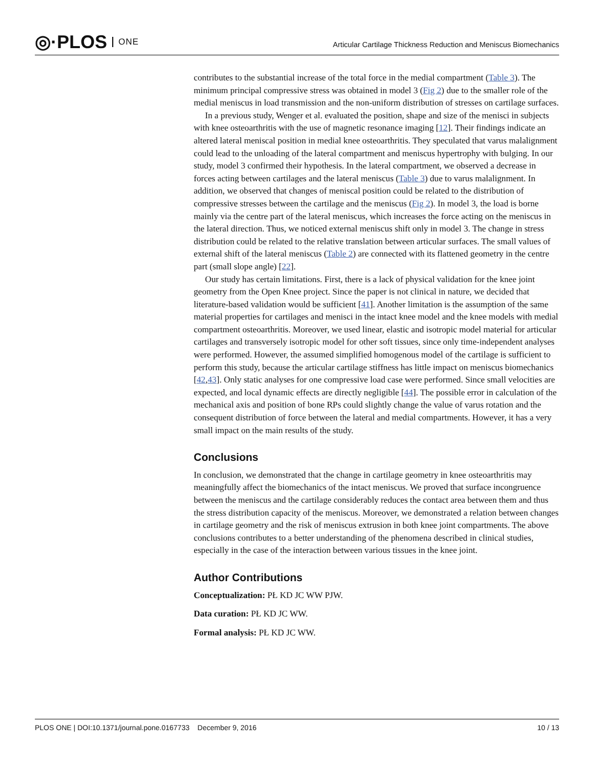◎·PLOS ONE
Articular Cartilage Thickness Reduction and Meniscus Biomechanics
contributes to the substantial increase of the total force in the medial compartment (Table 3). The minimum principal compressive stress was obtained in model 3 (Fig 2) due to the smaller role of the medial meniscus in load transmission and the non-uniform distribution of stresses on cartilage surfaces.
In a previous study, Wenger et al. evaluated the position, shape and size of the menisci in subjects with knee osteoarthritis with the use of magnetic resonance imaging [12]. Their findings indicate an altered lateral meniscal position in medial knee osteoarthritis. They speculated that varus malalignment could lead to the unloading of the lateral compartment and meniscus hypertrophy with bulging. In our study, model 3 confirmed their hypothesis. In the lateral compartment, we observed a decrease in forces acting between cartilages and the lateral meniscus (Table 3) due to varus malalignment. In addition, we observed that changes of meniscal position could be related to the distribution of compressive stresses between the cartilage and the meniscus (Fig 2). In model 3, the load is borne mainly via the centre part of the lateral meniscus, which increases the force acting on the meniscus in the lateral direction. Thus, we noticed external meniscus shift only in model 3. The change in stress distribution could be related to the relative translation between articular surfaces. The small values of external shift of the lateral meniscus (Table 2) are connected with its flattened geometry in the centre part (small slope angle) [22].
Our study has certain limitations. First, there is a lack of physical validation for the knee joint geometry from the Open Knee project. Since the paper is not clinical in nature, we decided that literature-based validation would be sufficient [41]. Another limitation is the assumption of the same material properties for cartilages and menisci in the intact knee model and the knee models with medial compartment osteoarthritis. Moreover, we used linear, elastic and isotropic model material for articular cartilages and transversely isotropic model for other soft tissues, since only time-independent analyses were performed. However, the assumed simplified homogenous model of the cartilage is sufficient to perform this study, because the articular cartilage stiffness has little impact on meniscus biomechanics [42,43]. Only static analyses for one compressive load case were performed. Since small velocities are expected, and local dynamic effects are directly negligible [44]. The possible error in calculation of the mechanical axis and position of bone RPs could slightly change the value of varus rotation and the consequent distribution of force between the lateral and medial compartments. However, it has a very small impact on the main results of the study.
Conclusions
In conclusion, we demonstrated that the change in cartilage geometry in knee osteoarthritis may meaningfully affect the biomechanics of the intact meniscus. We proved that surface incongruence between the meniscus and the cartilage considerably reduces the contact area between them and thus the stress distribution capacity of the meniscus. Moreover, we demonstrated a relation between changes in cartilage geometry and the risk of meniscus extrusion in both knee joint compartments. The above conclusions contributes to a better understanding of the phenomena described in clinical studies, especially in the case of the interaction between various tissues in the knee joint.
Author Contributions
Conceptualization: PŁ KD JC WW PJW.
Data curation: PŁ KD JC WW.
Formal analysis: PŁ KD JC WW.
PLOS ONE | DOI:10.1371/journal.pone.0167733 December 9, 2016 10 / 13